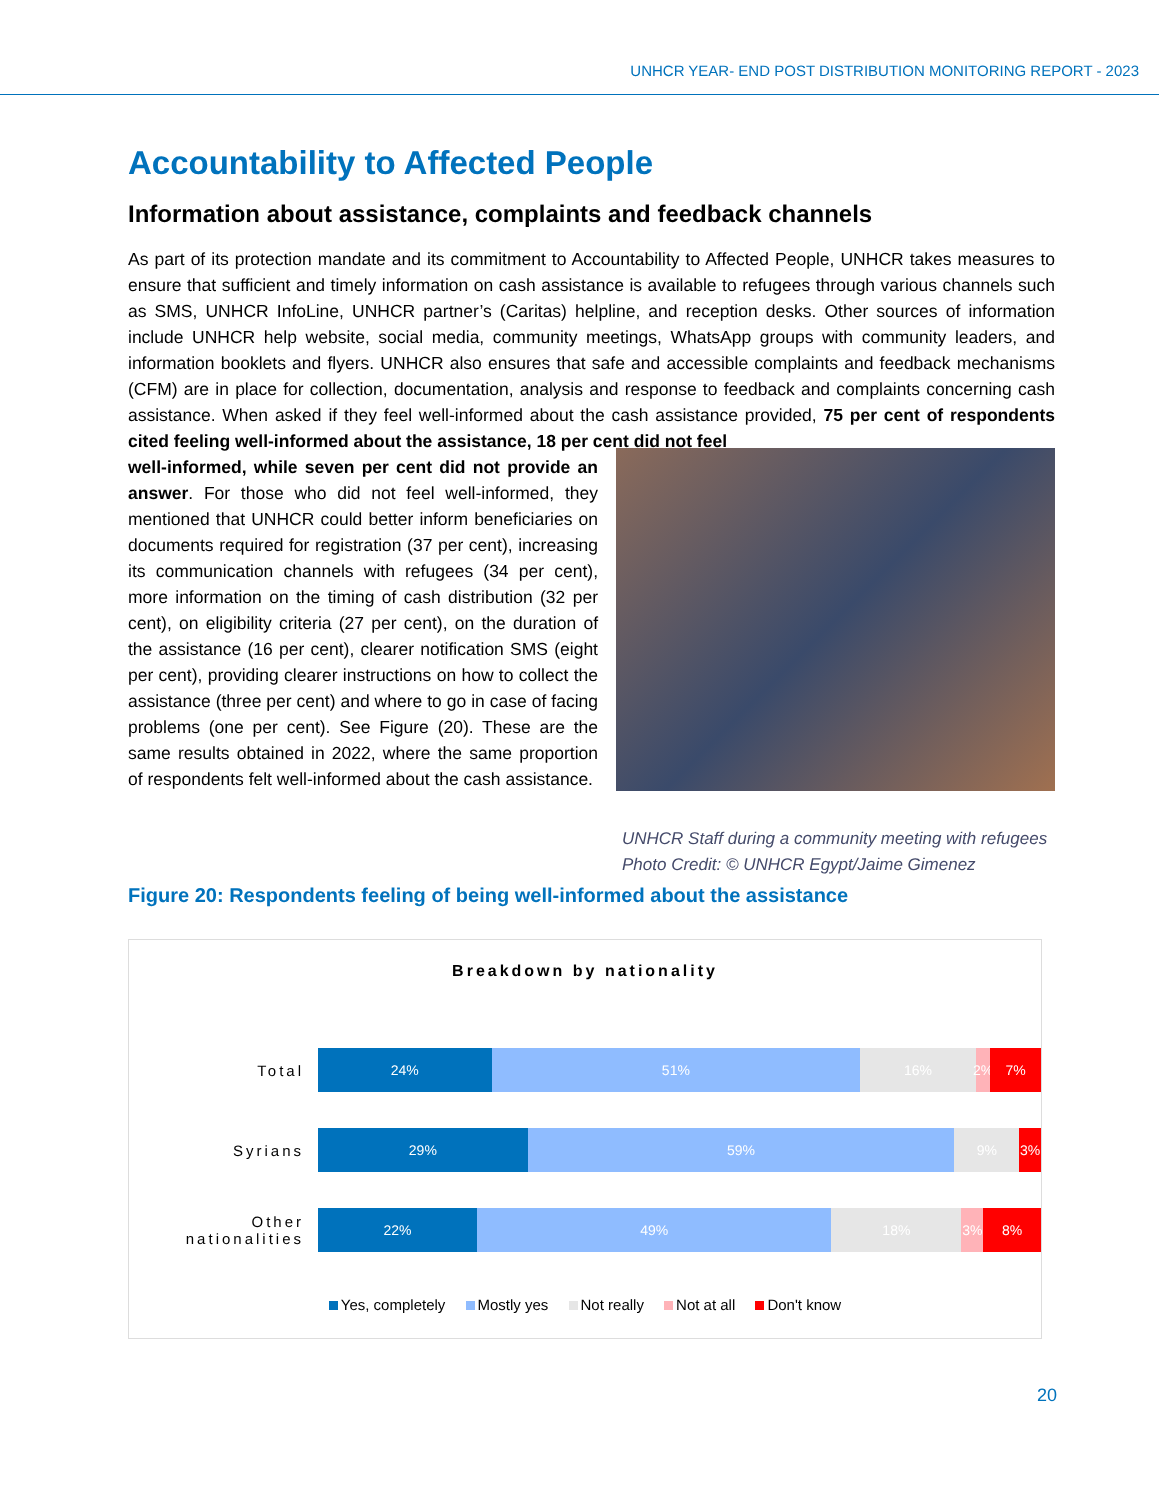UNHCR YEAR- END POST DISTRIBUTION MONITORING REPORT - 2023
Accountability to Affected People
Information about assistance, complaints and feedback channels
As part of its protection mandate and its commitment to Accountability to Affected People, UNHCR takes measures to ensure that sufficient and timely information on cash assistance is available to refugees through various channels such as SMS, UNHCR InfoLine, UNHCR partner’s (Caritas) helpline, and reception desks. Other sources of information include UNHCR help website, social media, community meetings, WhatsApp groups with community leaders, and information booklets and flyers. UNHCR also ensures that safe and accessible complaints and feedback mechanisms (CFM) are in place for collection, documentation, analysis and response to feedback and complaints concerning cash assistance. When asked if they feel well-informed about the cash assistance provided, 75 per cent of respondents cited feeling well-informed about the assistance, 18 per cent did not feel
well-informed, while seven per cent did not provide an answer. For those who did not feel well-informed, they mentioned that UNHCR could better inform beneficiaries on documents required for registration (37 per cent), increasing its communication channels with refugees (34 per cent), more information on the timing of cash distribution (32 per cent), on eligibility criteria (27 per cent), on the duration of the assistance (16 per cent), clearer notification SMS (eight per cent), providing clearer instructions on how to collect the assistance (three per cent) and where to go in case of facing problems (one per cent). See Figure (20). These are the same results obtained in 2022, where the same proportion of respondents felt well-informed about the cash assistance.
UNHCR Staff during a community meeting with refugees
Photo Credit: © UNHCR Egypt/Jaime Gimenez
Figure 20: Respondents feeling of being well-informed about the assistance
Breakdown by nationality
Total
24% 51% 16% 2% 7%
Syrians
29% 59% 9% 3%
Other nationalities
22% 49% 18% 3% 8%
Yes, completely Mostly yes Not really Not at all Don't know
20